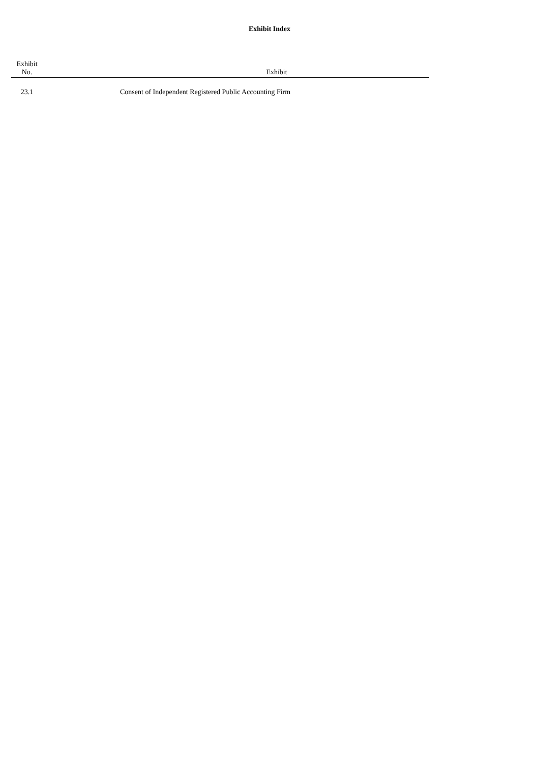Exhibit Index
| Exhibit No. | | Exhibit |
| --- | --- | --- |
| 23.1 | | Consent of Independent Registered Public Accounting Firm |